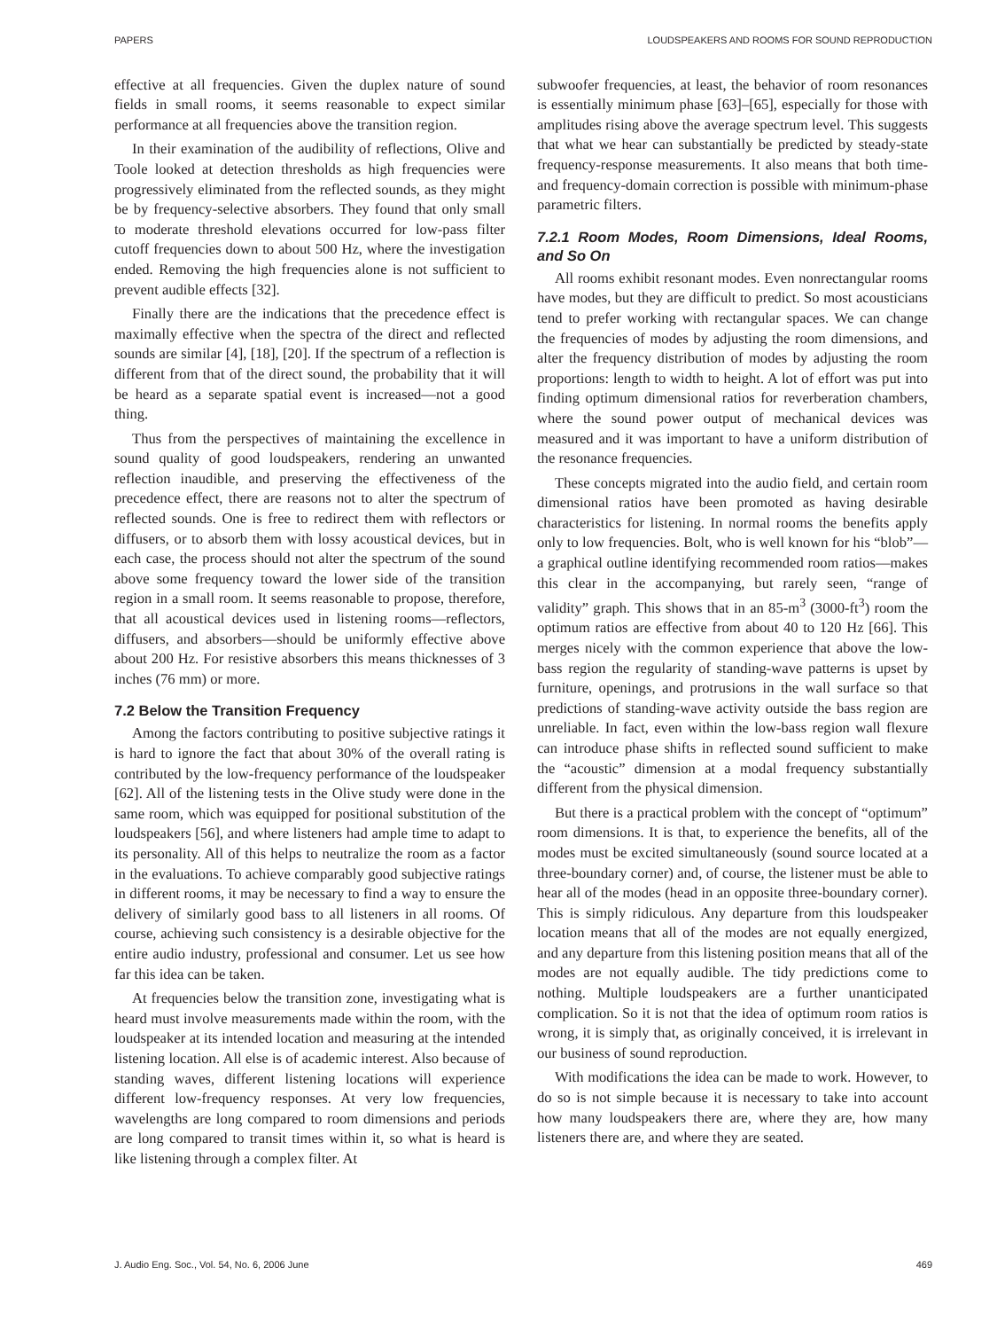PAPERS LOUDSPEAKERS AND ROOMS FOR SOUND REPRODUCTION
effective at all frequencies. Given the duplex nature of sound fields in small rooms, it seems reasonable to expect similar performance at all frequencies above the transition region.
In their examination of the audibility of reflections, Olive and Toole looked at detection thresholds as high frequencies were progressively eliminated from the reflected sounds, as they might be by frequency-selective absorbers. They found that only small to moderate threshold elevations occurred for low-pass filter cutoff frequencies down to about 500 Hz, where the investigation ended. Removing the high frequencies alone is not sufficient to prevent audible effects [32].
Finally there are the indications that the precedence effect is maximally effective when the spectra of the direct and reflected sounds are similar [4], [18], [20]. If the spectrum of a reflection is different from that of the direct sound, the probability that it will be heard as a separate spatial event is increased—not a good thing.
Thus from the perspectives of maintaining the excellence in sound quality of good loudspeakers, rendering an unwanted reflection inaudible, and preserving the effectiveness of the precedence effect, there are reasons not to alter the spectrum of reflected sounds. One is free to redirect them with reflectors or diffusers, or to absorb them with lossy acoustical devices, but in each case, the process should not alter the spectrum of the sound above some frequency toward the lower side of the transition region in a small room. It seems reasonable to propose, therefore, that all acoustical devices used in listening rooms—reflectors, diffusers, and absorbers—should be uniformly effective above about 200 Hz. For resistive absorbers this means thicknesses of 3 inches (76 mm) or more.
7.2 Below the Transition Frequency
Among the factors contributing to positive subjective ratings it is hard to ignore the fact that about 30% of the overall rating is contributed by the low-frequency performance of the loudspeaker [62]. All of the listening tests in the Olive study were done in the same room, which was equipped for positional substitution of the loudspeakers [56], and where listeners had ample time to adapt to its personality. All of this helps to neutralize the room as a factor in the evaluations. To achieve comparably good subjective ratings in different rooms, it may be necessary to find a way to ensure the delivery of similarly good bass to all listeners in all rooms. Of course, achieving such consistency is a desirable objective for the entire audio industry, professional and consumer. Let us see how far this idea can be taken.
At frequencies below the transition zone, investigating what is heard must involve measurements made within the room, with the loudspeaker at its intended location and measuring at the intended listening location. All else is of academic interest. Also because of standing waves, different listening locations will experience different low-frequency responses. At very low frequencies, wavelengths are long compared to room dimensions and periods are long compared to transit times within it, so what is heard is like listening through a complex filter. At
subwoofer frequencies, at least, the behavior of room resonances is essentially minimum phase [63]–[65], especially for those with amplitudes rising above the average spectrum level. This suggests that what we hear can substantially be predicted by steady-state frequency-response measurements. It also means that both time- and frequency-domain correction is possible with minimum-phase parametric filters.
7.2.1 Room Modes, Room Dimensions, Ideal Rooms, and So On
All rooms exhibit resonant modes. Even nonrectangular rooms have modes, but they are difficult to predict. So most acousticians tend to prefer working with rectangular spaces. We can change the frequencies of modes by adjusting the room dimensions, and alter the frequency distribution of modes by adjusting the room proportions: length to width to height. A lot of effort was put into finding optimum dimensional ratios for reverberation chambers, where the sound power output of mechanical devices was measured and it was important to have a uniform distribution of the resonance frequencies.
These concepts migrated into the audio field, and certain room dimensional ratios have been promoted as having desirable characteristics for listening. In normal rooms the benefits apply only to low frequencies. Bolt, who is well known for his “blob”—a graphical outline identifying recommended room ratios—makes this clear in the accompanying, but rarely seen, “range of validity” graph. This shows that in an 85-m<sup>3</sup> (3000-ft<sup>3</sup>) room the optimum ratios are effective from about 40 to 120 Hz [66]. This merges nicely with the common experience that above the low-bass region the regularity of standing-wave patterns is upset by furniture, openings, and protrusions in the wall surface so that predictions of standing-wave activity outside the bass region are unreliable. In fact, even within the low-bass region wall flexure can introduce phase shifts in reflected sound sufficient to make the “acoustic” dimension at a modal frequency substantially different from the physical dimension.
But there is a practical problem with the concept of “optimum” room dimensions. It is that, to experience the benefits, all of the modes must be excited simultaneously (sound source located at a three-boundary corner) and, of course, the listener must be able to hear all of the modes (head in an opposite three-boundary corner). This is simply ridiculous. Any departure from this loudspeaker location means that all of the modes are not equally energized, and any departure from this listening position means that all of the modes are not equally audible. The tidy predictions come to nothing. Multiple loudspeakers are a further unanticipated complication. So it is not that the idea of optimum room ratios is wrong, it is simply that, as originally conceived, it is irrelevant in our business of sound reproduction.
With modifications the idea can be made to work. However, to do so is not simple because it is necessary to take into account how many loudspeakers there are, where they are, how many listeners there are, and where they are seated.
J. Audio Eng. Soc., Vol. 54, No. 6, 2006 June 469